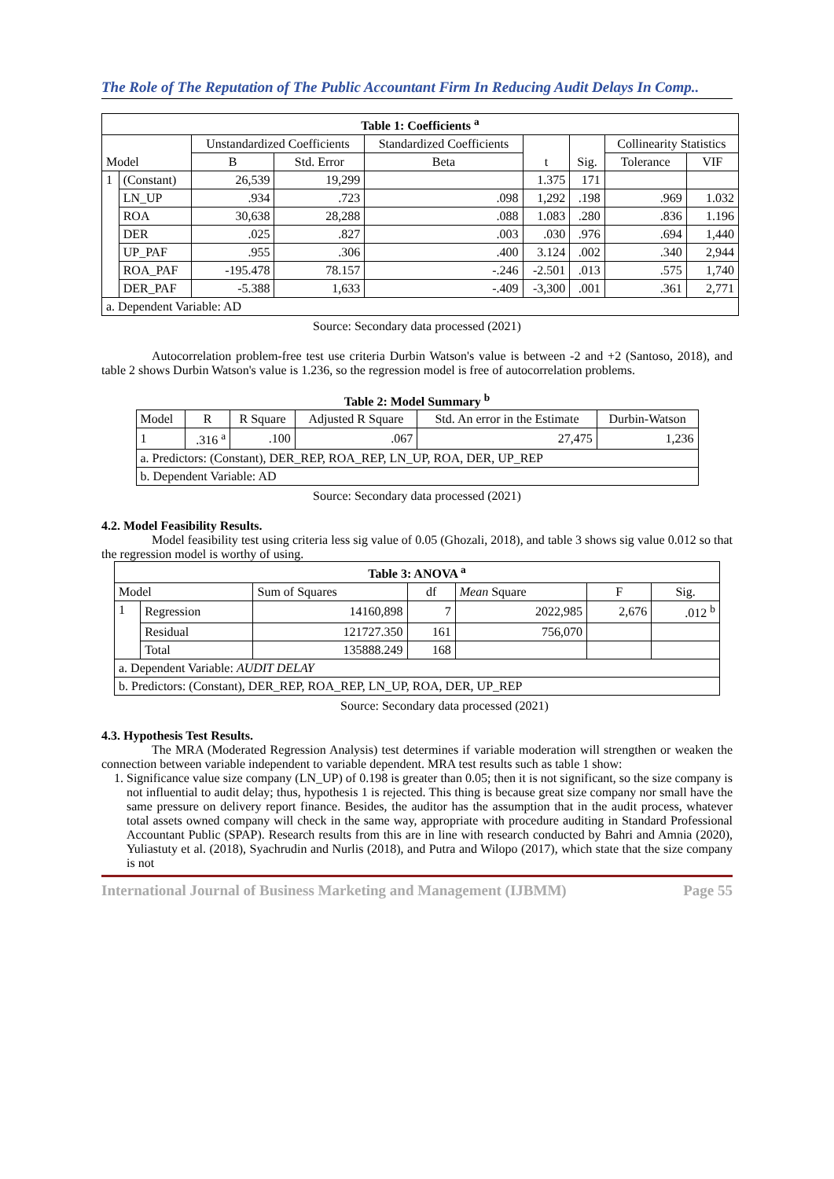The Role of The Reputation of The Public Accountant Firm In Reducing Audit Delays In Comp..
| Table 1: Coefficients <sup>a</sup> | | | | | | | | |
| --- | --- | --- | --- | --- | --- | --- | --- | --- |
| Model | | Unstandardized Coefficients | | Standardized Coefficients | t | Sig. | Collinearity Statistics | |
| | | B | Std. Error | Beta | | | Tolerance | VIF |
| 1 | (Constant) | 26,539 | 19,299 | | 1.375 | 171 | | |
| | LN_UP | .934 | .723 | .098 | 1,292 | .198 | .969 | 1.032 |
| | ROA | 30,638 | 28,288 | .088 | 1.083 | .280 | .836 | 1.196 |
| | DER | .025 | .827 | .003 | .030 | .976 | .694 | 1,440 |
| | UP_PAF | .955 | .306 | .400 | 3.124 | .002 | .340 | 2,944 |
| | ROA_PAF | -195.478 | 78.157 | -.246 | -2.501 | .013 | .575 | 1,740 |
| | DER_PAF | -5.388 | 1,633 | -.409 | -3,300 | .001 | .361 | 2,771 |
| a. Dependent Variable: AD | | | | | | | | |
Source: Secondary data processed (2021)
Autocorrelation problem-free test use criteria Durbin Watson's value is between -2 and +2 (Santoso, 2018), and table 2 shows Durbin Watson's value is 1.236, so the regression model is free of autocorrelation problems.
Table 2: Model Summary <sup>b</sup>
| Model | R | R Square | Adjusted R Square | Std. An error in the Estimate | Durbin-Watson |
| 1 | .316 <sup>a</sup> | .100 | .067 | 27,475 | 1,236 |
| a. Predictors: (Constant), DER_REP, ROA_REP, LN_UP, ROA, DER, UP_REP | | | | | |
| b. Dependent Variable: AD | | | | | |
Source: Secondary data processed (2021)
4.2. Model Feasibility Results.
Model feasibility test using criteria less sig value of 0.05 (Ghozali, 2018), and table 3 shows sig value 0.012 so that the regression model is worthy of using.
| Table 3: ANOVA <sup>a</sup> | | | | | | |
| --- | --- | --- | --- | --- | --- | --- |
| Model | | Sum of Squares | df | Mean Square | F | Sig. |
| 1 | Regression | 14160,898 | 7 | 2022,985 | 2,676 | .012 <sup>b</sup> |
| | Residual | 121727.350 | 161 | 756,070 | | |
| | Total | 135888.249 | 168 | | | |
| a. Dependent Variable: AUDIT DELAY | | | | | | |
| b. Predictors: (Constant), DER_REP, ROA_REP, LN_UP, ROA, DER, UP_REP | | | | | | |
Source: Secondary data processed (2021)
4.3. Hypothesis Test Results.
The MRA (Moderated Regression Analysis) test determines if variable moderation will strengthen or weaken the connection between variable independent to variable dependent. MRA test results such as table 1 show:
1. Significance value size company (LN_UP) of 0.198 is greater than 0.05; then it is not significant, so the size company is not influential to audit delay; thus, hypothesis 1 is rejected. This thing is because great size company nor small have the same pressure on delivery report finance. Besides, the auditor has the assumption that in the audit process, whatever total assets owned company will check in the same way, appropriate with procedure auditing in Standard Professional Accountant Public (SPAP). Research results from this are in line with research conducted by Bahri and Amnia (2020), Yuliastuty et al. (2018), Syachrudin and Nurlis (2018), and Putra and Wilopo (2017), which state that the size company is not
International Journal of Business Marketing and Management (IJBMM) Page 55